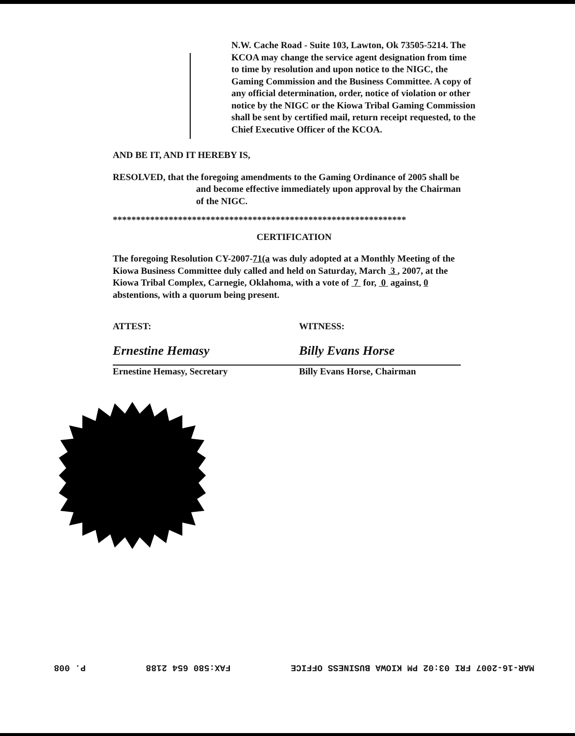N.W. Cache Road - Suite 103, Lawton, Ok 73505-5214. The KCOA may change the service agent designation from time to time by resolution and upon notice to the NIGC, the Gaming Commission and the Business Committee. A copy of any official determination, order, notice of violation or other notice by the NIGC or the Kiowa Tribal Gaming Commission shall be sent by certified mail, return receipt requested, to the Chief Executive Officer of the KCOA.
AND BE IT, AND IT HEREBY IS,
RESOLVED, that the foregoing amendments to the Gaming Ordinance of 2005 shall be
and become effective immediately upon approval by the Chairman
of the NIGC.
***************************************************************
CERTIFICATION
The foregoing Resolution CY-2007-71(a was duly adopted at a Monthly Meeting of the Kiowa Business Committee duly called and held on Saturday, March 3 , 2007, at the Kiowa Tribal Complex, Carnegie, Oklahoma, with a vote of 7 for, 0 against, 0 abstentions, with a quorum being present.
ATTEST: WITNESS:
Ernestine Hemasy
Ernestine Hemasy, Secretary
Billy Evans Horse
Billy Evans Horse, Chairman
MAR-16-2007 FRI 03:02 PM KIOWA BUSINESS OFFICE FAX:580 654 2188 P. 008